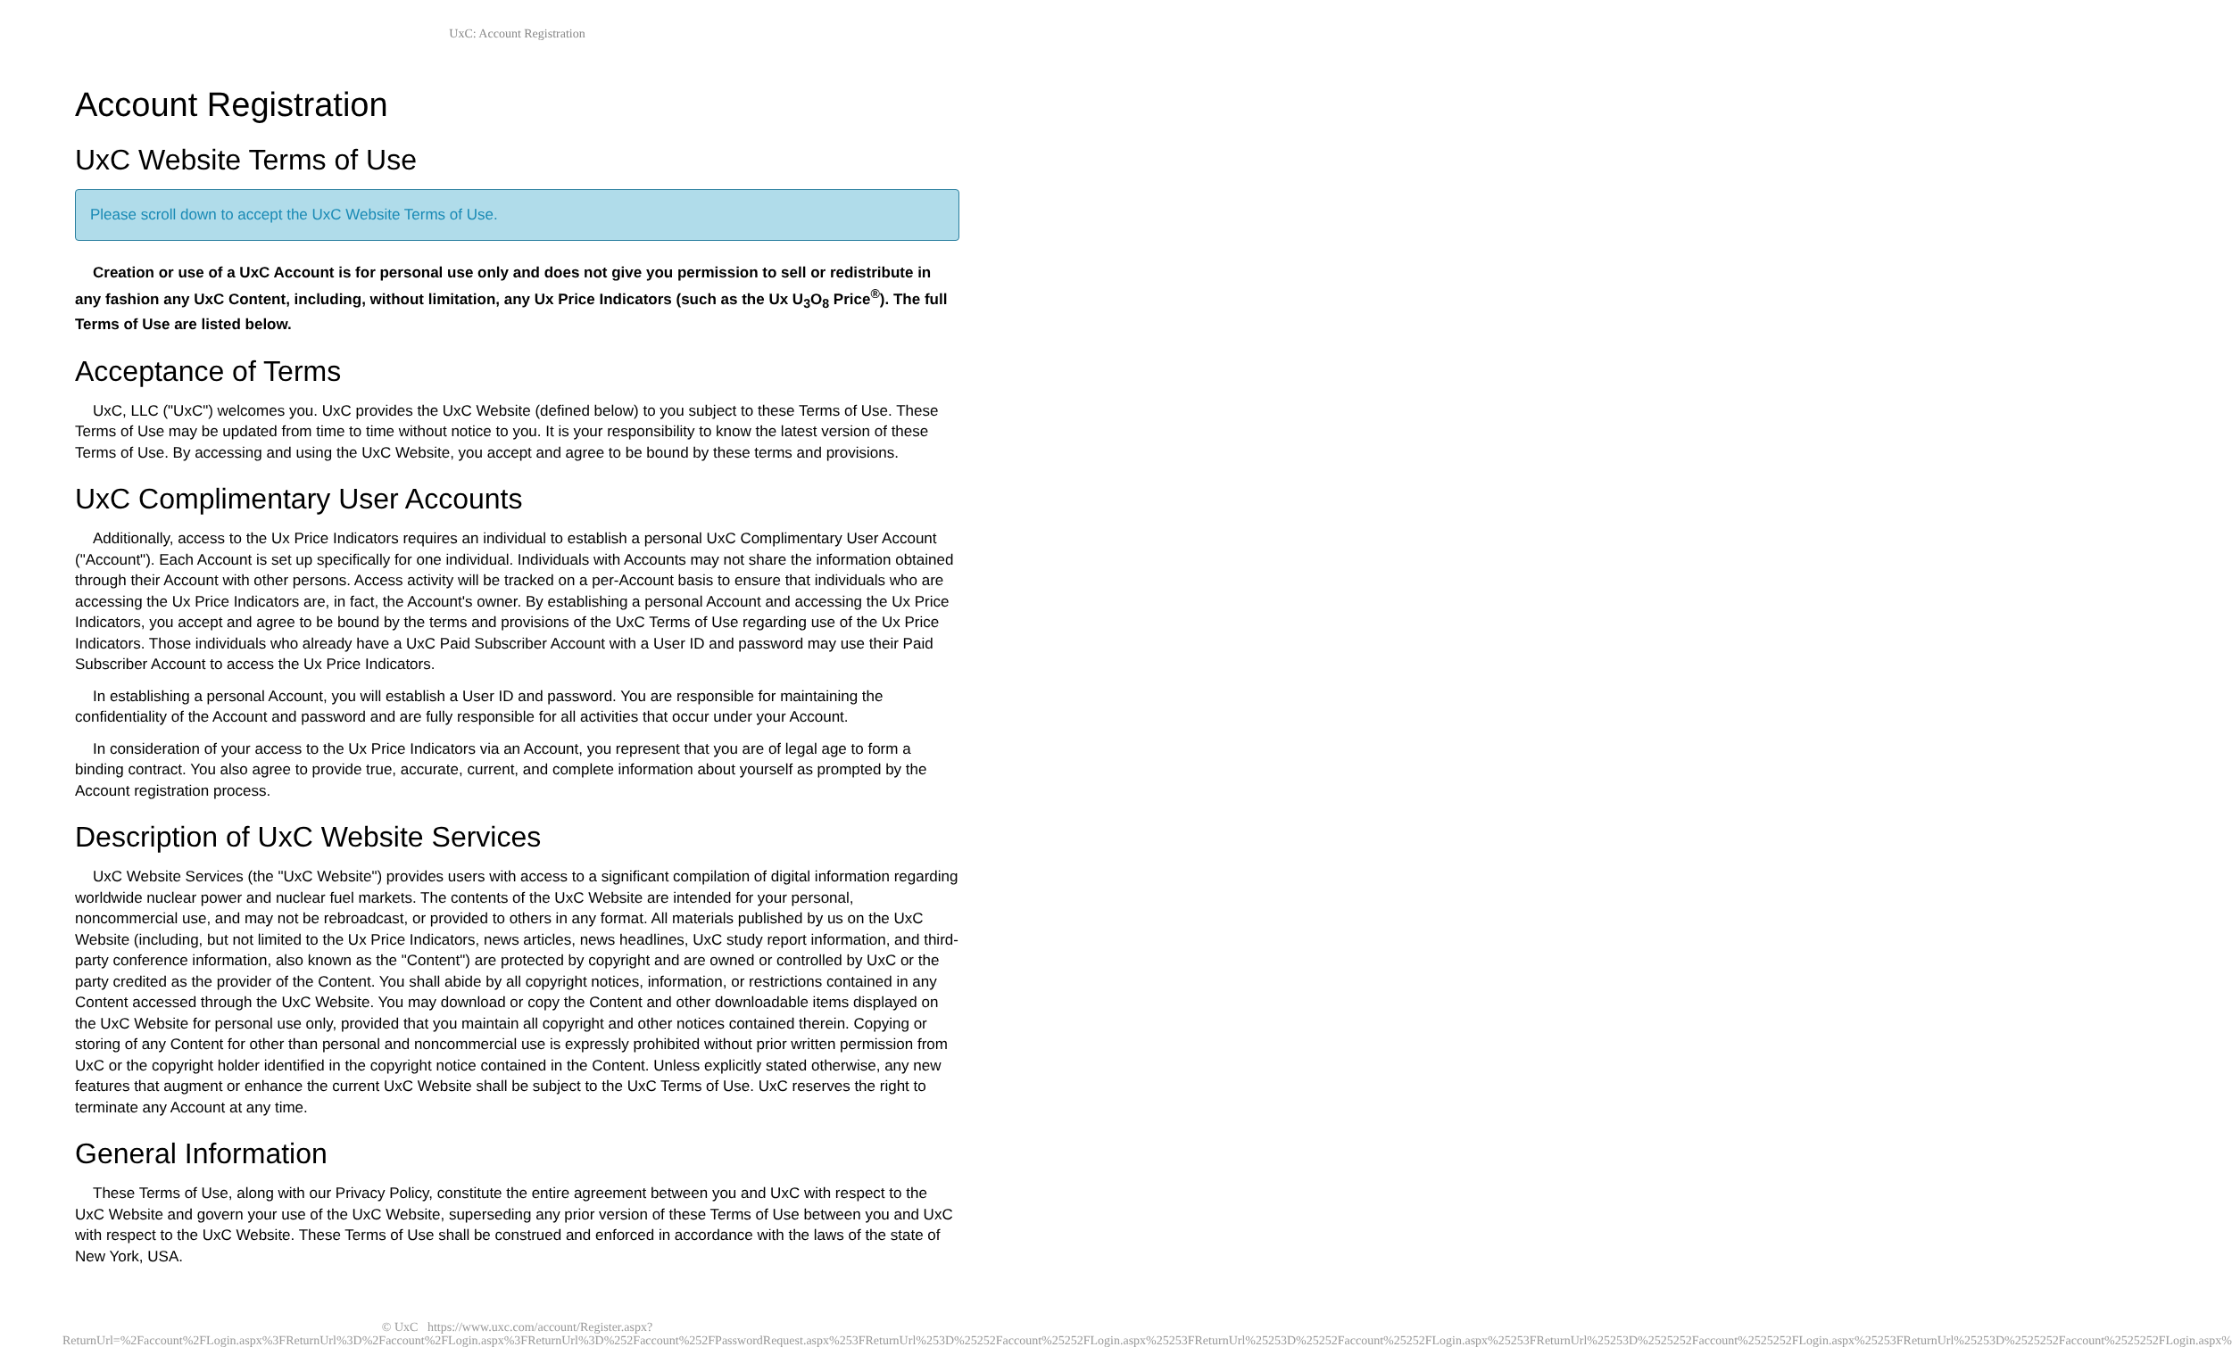UxC: Account Registration
Account Registration
UxC Website Terms of Use
Please scroll down to accept the UxC Website Terms of Use.
Creation or use of a UxC Account is for personal use only and does not give you permission to sell or redistribute in any fashion any UxC Content, including, without limitation, any Ux Price Indicators (such as the Ux U<sub>3</sub>O<sub>8</sub> Price<sup>®</sup>). The full Terms of Use are listed below.
Acceptance of Terms
UxC, LLC ("UxC") welcomes you. UxC provides the UxC Website (defined below) to you subject to these Terms of Use. These Terms of Use may be updated from time to time without notice to you. It is your responsibility to know the latest version of these Terms of Use. By accessing and using the UxC Website, you accept and agree to be bound by these terms and provisions.
UxC Complimentary User Accounts
Additionally, access to the Ux Price Indicators requires an individual to establish a personal UxC Complimentary User Account ("Account"). Each Account is set up specifically for one individual. Individuals with Accounts may not share the information obtained through their Account with other persons. Access activity will be tracked on a per-Account basis to ensure that individuals who are accessing the Ux Price Indicators are, in fact, the Account's owner. By establishing a personal Account and accessing the Ux Price Indicators, you accept and agree to be bound by the terms and provisions of the UxC Terms of Use regarding use of the Ux Price Indicators. Those individuals who already have a UxC Paid Subscriber Account with a User ID and password may use their Paid Subscriber Account to access the Ux Price Indicators.
In establishing a personal Account, you will establish a User ID and password. You are responsible for maintaining the confidentiality of the Account and password and are fully responsible for all activities that occur under your Account.
In consideration of your access to the Ux Price Indicators via an Account, you represent that you are of legal age to form a binding contract. You also agree to provide true, accurate, current, and complete information about yourself as prompted by the Account registration process.
Description of UxC Website Services
UxC Website Services (the "UxC Website") provides users with access to a significant compilation of digital information regarding worldwide nuclear power and nuclear fuel markets. The contents of the UxC Website are intended for your personal, noncommercial use, and may not be rebroadcast, or provided to others in any format. All materials published by us on the UxC Website (including, but not limited to the Ux Price Indicators, news articles, news headlines, UxC study report information, and third-party conference information, also known as the "Content") are protected by copyright and are owned or controlled by UxC or the party credited as the provider of the Content. You shall abide by all copyright notices, information, or restrictions contained in any Content accessed through the UxC Website. You may download or copy the Content and other downloadable items displayed on the UxC Website for personal use only, provided that you maintain all copyright and other notices contained therein. Copying or storing of any Content for other than personal and noncommercial use is expressly prohibited without prior written permission from UxC or the copyright holder identified in the copyright notice contained in the Content. Unless explicitly stated otherwise, any new features that augment or enhance the current UxC Website shall be subject to the UxC Terms of Use. UxC reserves the right to terminate any Account at any time.
General Information
These Terms of Use, along with our Privacy Policy, constitute the entire agreement between you and UxC with respect to the UxC Website and govern your use of the UxC Website, superseding any prior version of these Terms of Use between you and UxC with respect to the UxC Website. These Terms of Use shall be construed and enforced in accordance with the laws of the state of New York, USA.
© UxC https://www.uxc.com/account/Register.aspx?ReturnUrl=%2Faccount%2FLogin.aspx%3FReturnUrl%3D%2Faccount%2FLogin.aspx%3FReturnUrl%3D%252Faccount%252FPasswordRequest.aspx%253FReturnUrl%253D%25252Faccount%25252FLogin.aspx%25253FReturnUrl%25253D%25252Faccount%25252FLogin.aspx%25253FReturnUrl%25253D%2525252Faccount%2525252FLogin.aspx%25253FReturnUrl%25253D%2525252Faccount%2525252FLogin.aspx%